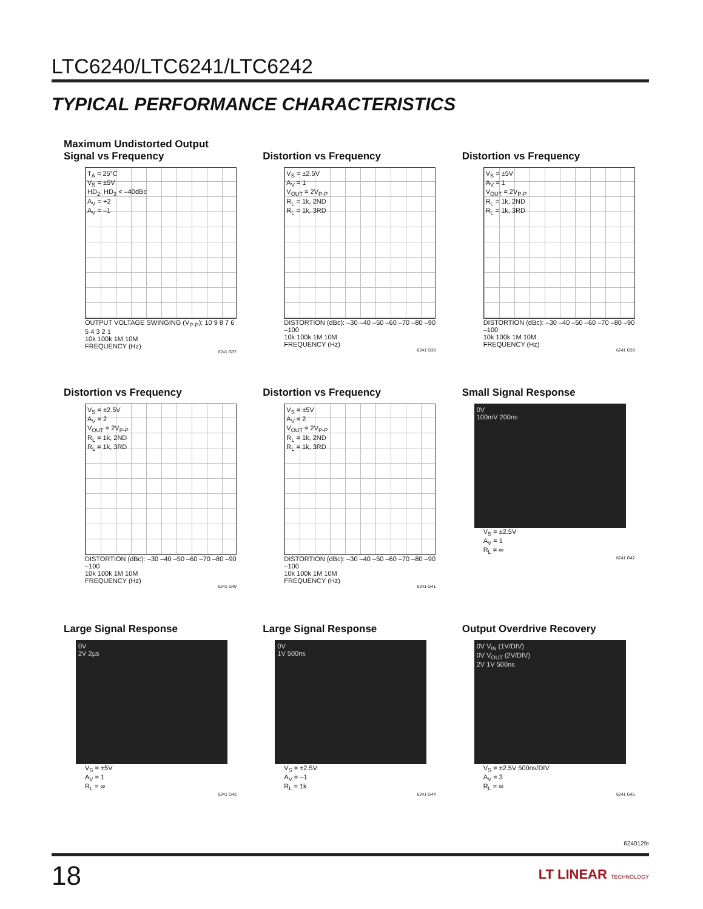LTC6240/LTC6241/LTC6242
TYPICAL PERFORMANCE CHARACTERISTICS
Maximum Undistorted Output Signal vs Frequency
T<sub>A</sub> = 25°C
V<sub>S</sub> = ±5V
HD<sub>2</sub>, HD<sub>3</sub> < –40dBc
A<sub>V</sub> = +2
A<sub>V</sub> = –1
OUTPUT VOLTAGE SWINGING (V<sub>P-P</sub>): 10 9 8 7 6 5 4 3 2 1
10k 100k 1M 10M
FREQUENCY (Hz)
6241 G37
Distortion vs Frequency
V<sub>S</sub> = ±2.5V
A<sub>V</sub> = 1
V<sub>OUT</sub> = 2V<sub>P-P</sub>
R<sub>L</sub> = 1k, 2ND
R<sub>L</sub> = 1k, 3RD
DISTORTION (dBc): –30 –40 –50 –60 –70 –80 –90 –100
10k 100k 1M 10M
FREQUENCY (Hz)
6241 G38
Distortion vs Frequency
V<sub>S</sub> = ±5V
A<sub>V</sub> = 1
V<sub>OUT</sub> = 2V<sub>P-P</sub>
R<sub>L</sub> = 1k, 2ND
R<sub>L</sub> = 1k, 3RD
DISTORTION (dBc): –30 –40 –50 –60 –70 –80 –90 –100
10k 100k 1M 10M
FREQUENCY (Hz)
6241 G39
Distortion vs Frequency
V<sub>S</sub> = ±2.5V
A<sub>V</sub> = 2
V<sub>OUT</sub> = 2V<sub>P-P</sub>
R<sub>L</sub> = 1k, 2ND
R<sub>L</sub> = 1k, 3RD
DISTORTION (dBc): –30 –40 –50 –60 –70 –80 –90 –100
10k 100k 1M 10M
FREQUENCY (Hz)
6241 G40
Distortion vs Frequency
V<sub>S</sub> = ±5V
A<sub>V</sub> = 2
V<sub>OUT</sub> = 2V<sub>P-P</sub>
R<sub>L</sub> = 1k, 2ND
R<sub>L</sub> = 1k, 3RD
DISTORTION (dBc): –30 –40 –50 –60 –70 –80 –90 –100
10k 100k 1M 10M
FREQUENCY (Hz)
6241 G41
Small Signal Response
0V
100mV 200ns
V<sub>S</sub> = ±2.5V
A<sub>V</sub> = 1
R<sub>L</sub> = ∞
6241 G42
Large Signal Response
0V
2V 2µs
V<sub>S</sub> = ±5V
A<sub>V</sub> = 1
R<sub>L</sub> = ∞
6241 G43
Large Signal Response
0V
1V 500ns
V<sub>S</sub> = ±2.5V
A<sub>V</sub> = –1
R<sub>L</sub> = 1k
6241 G44
Output Overdrive Recovery
0V V<sub>IN</sub> (1V/DIV)
0V V<sub>OUT</sub> (2V/DIV)
2V 1V 500ns
V<sub>S</sub> = ±2.5V 500ns/DIV
A<sub>V</sub> = 3
R<sub>L</sub> = ∞
6241 G45
624012fe
18 LT LINEAR TECHNOLOGY